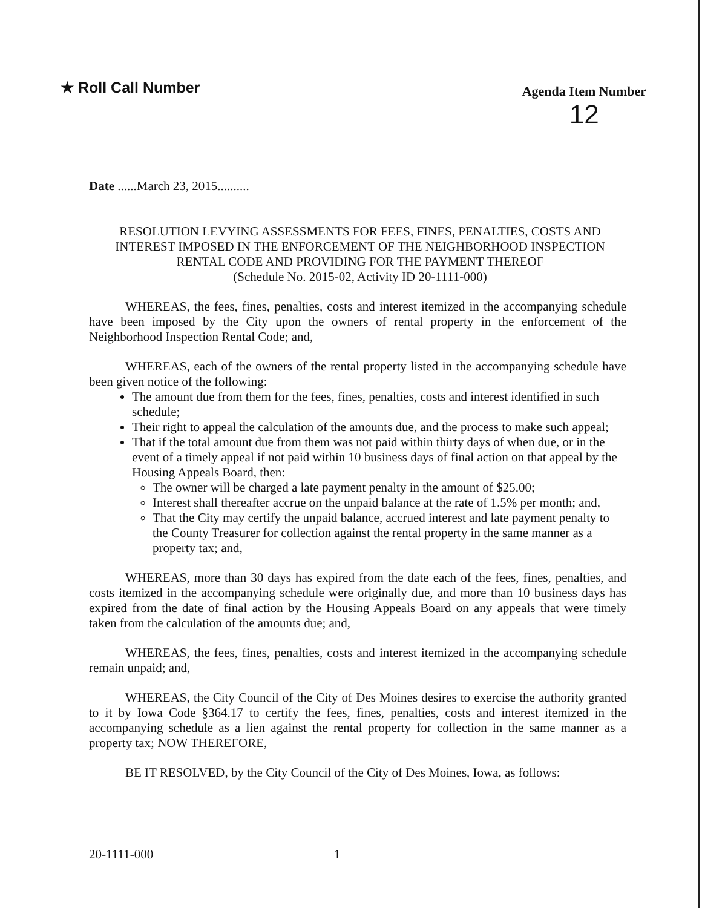★ Roll Call Number
Agenda Item Number
12
Date ......March 23, 2015..........
RESOLUTION LEVYING ASSESSMENTS FOR FEES, FINES, PENALTIES, COSTS AND INTEREST IMPOSED IN THE ENFORCEMENT OF THE NEIGHBORHOOD INSPECTION RENTAL CODE AND PROVIDING FOR THE PAYMENT THEREOF
(Schedule No. 2015-02, Activity ID 20-1111-000)
WHEREAS, the fees, fines, penalties, costs and interest itemized in the accompanying schedule have been imposed by the City upon the owners of rental property in the enforcement of the Neighborhood Inspection Rental Code; and,
WHEREAS, each of the owners of the rental property listed in the accompanying schedule have been given notice of the following:
The amount due from them for the fees, fines, penalties, costs and interest identified in such schedule;
Their right to appeal the calculation of the amounts due, and the process to make such appeal;
That if the total amount due from them was not paid within thirty days of when due, or in the event of a timely appeal if not paid within 10 business days of final action on that appeal by the Housing Appeals Board, then:
The owner will be charged a late payment penalty in the amount of $25.00;
Interest shall thereafter accrue on the unpaid balance at the rate of 1.5% per month; and,
That the City may certify the unpaid balance, accrued interest and late payment penalty to the County Treasurer for collection against the rental property in the same manner as a property tax; and,
WHEREAS, more than 30 days has expired from the date each of the fees, fines, penalties, and costs itemized in the accompanying schedule were originally due, and more than 10 business days has expired from the date of final action by the Housing Appeals Board on any appeals that were timely taken from the calculation of the amounts due; and,
WHEREAS, the fees, fines, penalties, costs and interest itemized in the accompanying schedule remain unpaid; and,
WHEREAS, the City Council of the City of Des Moines desires to exercise the authority granted to it by Iowa Code §364.17 to certify the fees, fines, penalties, costs and interest itemized in the accompanying schedule as a lien against the rental property for collection in the same manner as a property tax; NOW THEREFORE,
BE IT RESOLVED, by the City Council of the City of Des Moines, Iowa, as follows:
20-1111-000 1